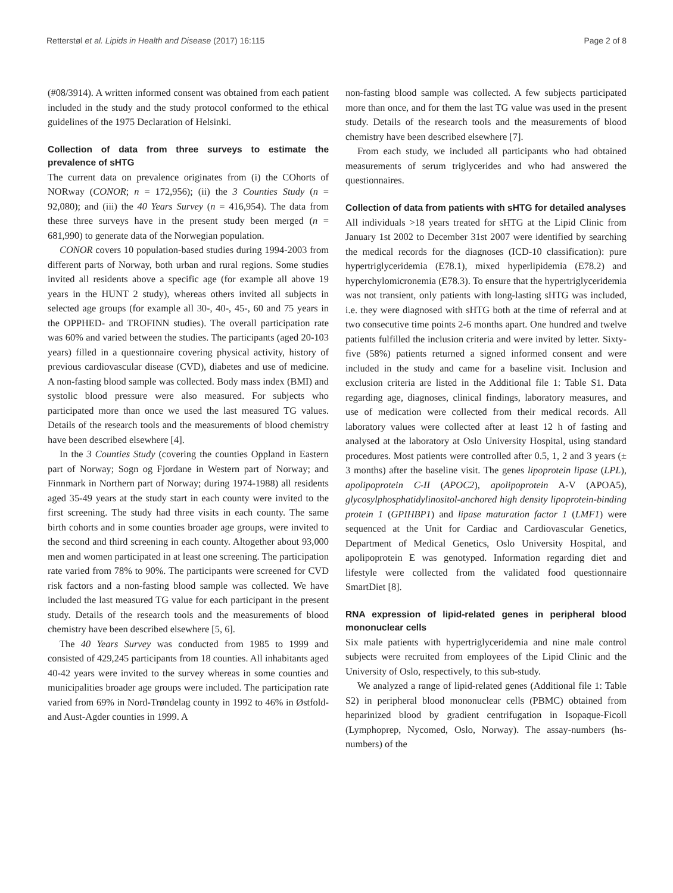Retterstøl et al. Lipids in Health and Disease (2017) 16:115 Page 2 of 8
(#08/3914). A written informed consent was obtained from each patient included in the study and the study protocol conformed to the ethical guidelines of the 1975 Declaration of Helsinki.
Collection of data from three surveys to estimate the prevalence of sHTG
The current data on prevalence originates from (i) the COhorts of NORway (CONOR; n = 172,956); (ii) the 3 Counties Study (n = 92,080); and (iii) the 40 Years Survey (n = 416,954). The data from these three surveys have in the present study been merged (n = 681,990) to generate data of the Norwegian population.
CONOR covers 10 population-based studies during 1994-2003 from different parts of Norway, both urban and rural regions. Some studies invited all residents above a specific age (for example all above 19 years in the HUNT 2 study), whereas others invited all subjects in selected age groups (for example all 30-, 40-, 45-, 60 and 75 years in the OPPHED- and TROFINN studies). The overall participation rate was 60% and varied between the studies. The participants (aged 20-103 years) filled in a questionnaire covering physical activity, history of previous cardiovascular disease (CVD), diabetes and use of medicine. A non-fasting blood sample was collected. Body mass index (BMI) and systolic blood pressure were also measured. For subjects who participated more than once we used the last measured TG values. Details of the research tools and the measurements of blood chemistry have been described elsewhere [4].
In the 3 Counties Study (covering the counties Oppland in Eastern part of Norway; Sogn og Fjordane in Western part of Norway; and Finnmark in Northern part of Norway; during 1974-1988) all residents aged 35-49 years at the study start in each county were invited to the first screening. The study had three visits in each county. The same birth cohorts and in some counties broader age groups, were invited to the second and third screening in each county. Altogether about 93,000 men and women participated in at least one screening. The participation rate varied from 78% to 90%. The participants were screened for CVD risk factors and a non-fasting blood sample was collected. We have included the last measured TG value for each participant in the present study. Details of the research tools and the measurements of blood chemistry have been described elsewhere [5, 6].
The 40 Years Survey was conducted from 1985 to 1999 and consisted of 429,245 participants from 18 counties. All inhabitants aged 40-42 years were invited to the survey whereas in some counties and municipalities broader age groups were included. The participation rate varied from 69% in Nord-Trøndelag county in 1992 to 46% in Østfold- and Aust-Agder counties in 1999. A
non-fasting blood sample was collected. A few subjects participated more than once, and for them the last TG value was used in the present study. Details of the research tools and the measurements of blood chemistry have been described elsewhere [7].
From each study, we included all participants who had obtained measurements of serum triglycerides and who had answered the questionnaires.
Collection of data from patients with sHTG for detailed analyses
All individuals >18 years treated for sHTG at the Lipid Clinic from January 1st 2002 to December 31st 2007 were identified by searching the medical records for the diagnoses (ICD-10 classification): pure hypertriglyceridemia (E78.1), mixed hyperlipidemia (E78.2) and hyperchylomicronemia (E78.3). To ensure that the hypertriglyceridemia was not transient, only patients with long-lasting sHTG was included, i.e. they were diagnosed with sHTG both at the time of referral and at two consecutive time points 2-6 months apart. One hundred and twelve patients fulfilled the inclusion criteria and were invited by letter. Sixty-five (58%) patients returned a signed informed consent and were included in the study and came for a baseline visit. Inclusion and exclusion criteria are listed in the Additional file 1: Table S1. Data regarding age, diagnoses, clinical findings, laboratory measures, and use of medication were collected from their medical records. All laboratory values were collected after at least 12 h of fasting and analysed at the laboratory at Oslo University Hospital, using standard procedures. Most patients were controlled after 0.5, 1, 2 and 3 years (± 3 months) after the baseline visit. The genes lipoprotein lipase (LPL), apolipoprotein C-II (APOC2), apolipoprotein A-V (APOA5), glycosylphosphatidylinositol-anchored high density lipoprotein-binding protein 1 (GPIHBP1) and lipase maturation factor 1 (LMF1) were sequenced at the Unit for Cardiac and Cardiovascular Genetics, Department of Medical Genetics, Oslo University Hospital, and apolipoprotein E was genotyped. Information regarding diet and lifestyle were collected from the validated food questionnaire SmartDiet [8].
RNA expression of lipid-related genes in peripheral blood mononuclear cells
Six male patients with hypertriglyceridemia and nine male control subjects were recruited from employees of the Lipid Clinic and the University of Oslo, respectively, to this sub-study.
We analyzed a range of lipid-related genes (Additional file 1: Table S2) in peripheral blood mononuclear cells (PBMC) obtained from heparinized blood by gradient centrifugation in Isopaque-Ficoll (Lymphoprep, Nycomed, Oslo, Norway). The assay-numbers (hs-numbers) of the